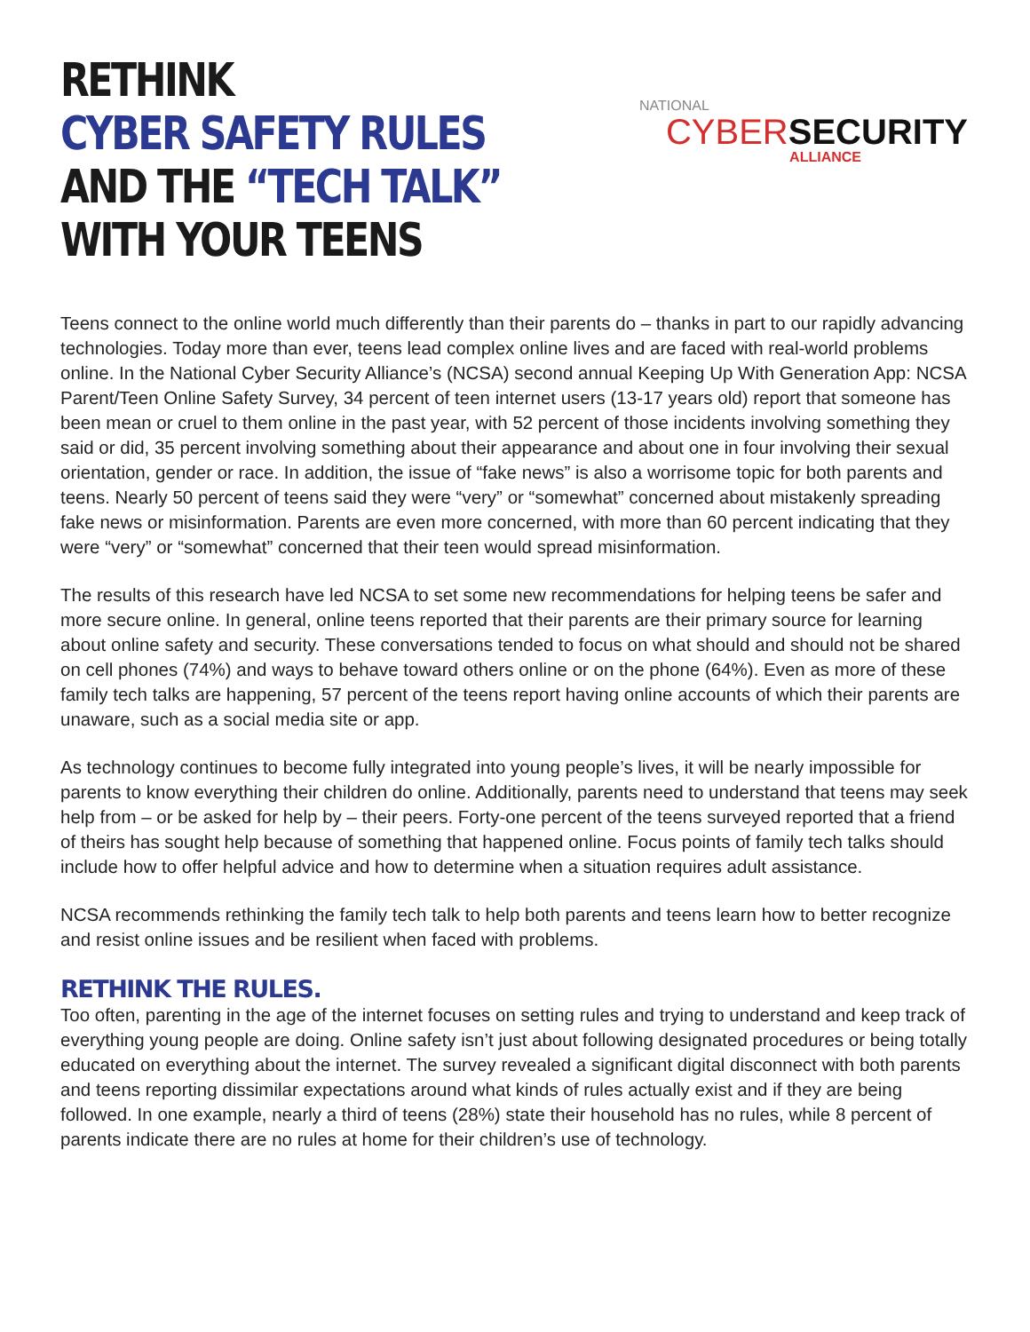RETHINK
CYBER SAFETY RULES
AND THE “TECH TALK”
WITH YOUR TEENS
NATIONAL
CYBER SECURITY
ALLIANCE
Teens connect to the online world much differently than their parents do – thanks in part to our rapidly advancing technologies. Today more than ever, teens lead complex online lives and are faced with real-world problems online. In the National Cyber Security Alliance’s (NCSA) second annual Keeping Up With Generation App: NCSA Parent/Teen Online Safety Survey, 34 percent of teen internet users (13-17 years old) report that someone has been mean or cruel to them online in the past year, with 52 percent of those incidents involving something they said or did, 35 percent involving something about their appearance and about one in four involving their sexual orientation, gender or race. In addition, the issue of “fake news” is also a worrisome topic for both parents and teens. Nearly 50 percent of teens said they were “very” or “somewhat” concerned about mistakenly spreading fake news or misinformation. Parents are even more concerned, with more than 60 percent indicating that they were “very” or “somewhat” concerned that their teen would spread misinformation.
The results of this research have led NCSA to set some new recommendations for helping teens be safer and more secure online. In general, online teens reported that their parents are their primary source for learning about online safety and security. These conversations tended to focus on what should and should not be shared on cell phones (74%) and ways to behave toward others online or on the phone (64%). Even as more of these family tech talks are happening, 57 percent of the teens report having online accounts of which their parents are unaware, such as a social media site or app.
As technology continues to become fully integrated into young people’s lives, it will be nearly impossible for parents to know everything their children do online. Additionally, parents need to understand that teens may seek help from – or be asked for help by – their peers. Forty-one percent of the teens surveyed reported that a friend of theirs has sought help because of something that happened online. Focus points of family tech talks should include how to offer helpful advice and how to determine when a situation requires adult assistance.
NCSA recommends rethinking the family tech talk to help both parents and teens learn how to better recognize and resist online issues and be resilient when faced with problems.
RETHINK THE RULES.
Too often, parenting in the age of the internet focuses on setting rules and trying to understand and keep track of everything young people are doing. Online safety isn’t just about following designated procedures or being totally educated on everything about the internet. The survey revealed a significant digital disconnect with both parents and teens reporting dissimilar expectations around what kinds of rules actually exist and if they are being followed. In one example, nearly a third of teens (28%) state their household has no rules, while 8 percent of parents indicate there are no rules at home for their children’s use of technology.